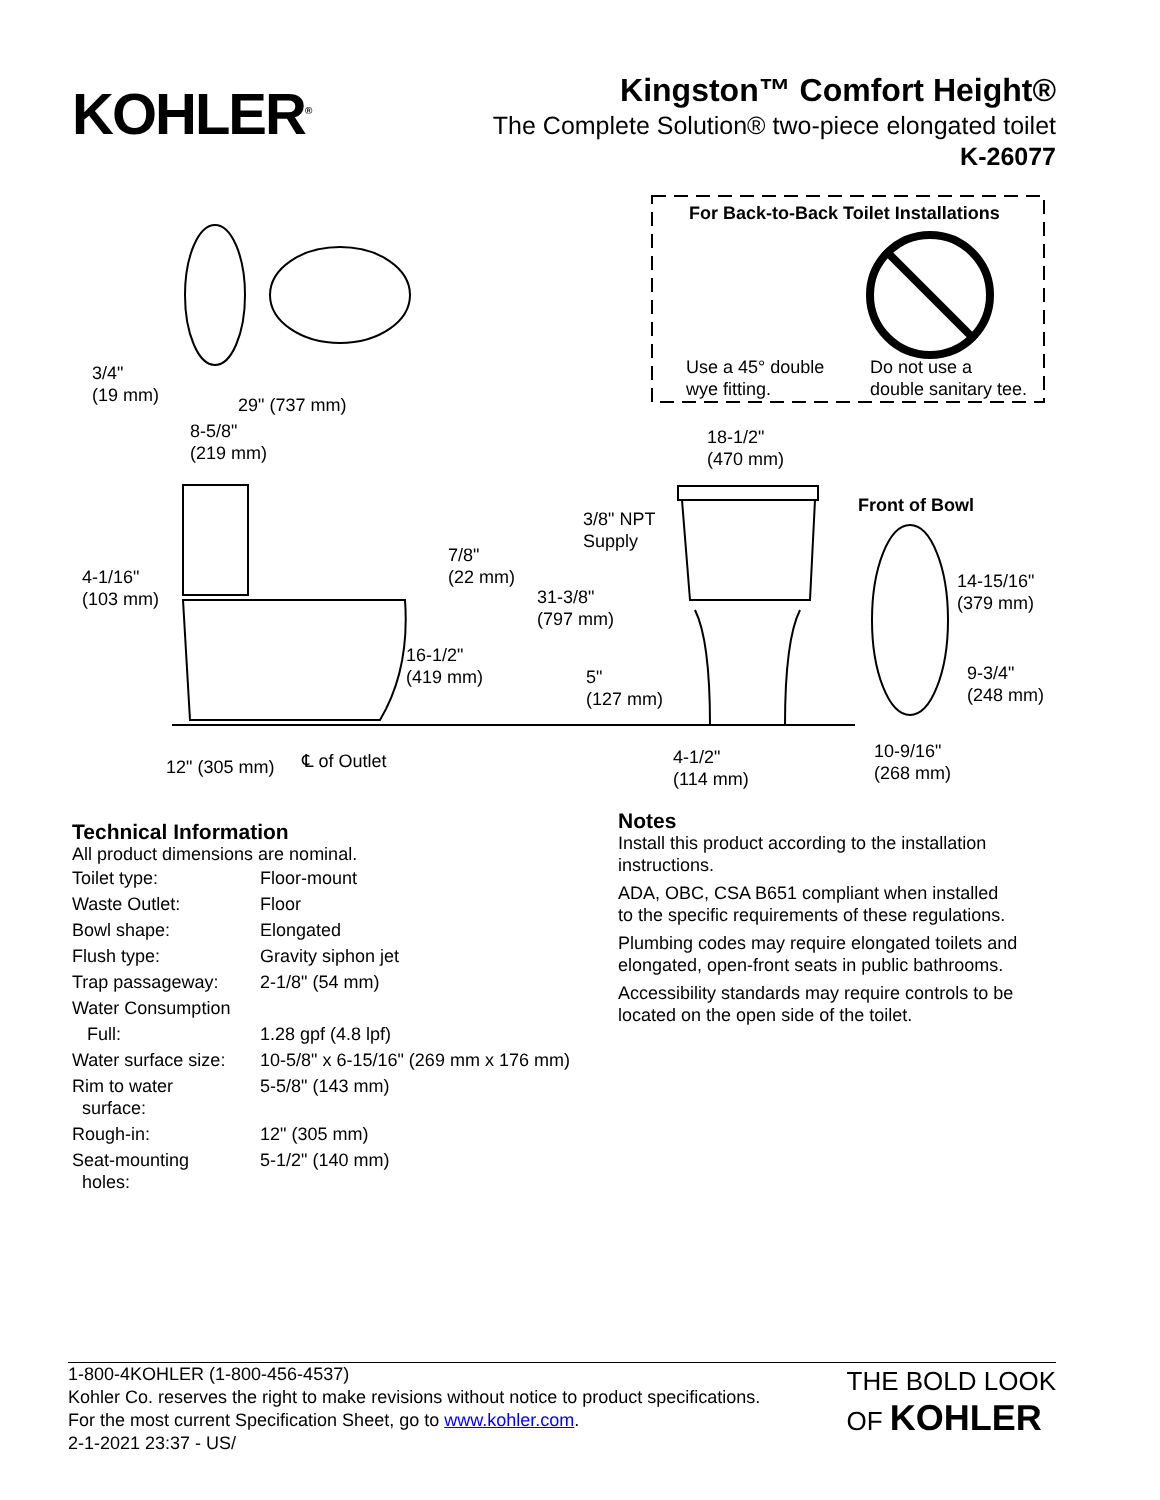KOHLER<sup>®</sup>
Kingston™ Comfort Height®
The Complete Solution® two-piece elongated toilet
K-26077
For Back-to-Back Toilet Installations
Use a 45° double
wye fitting.
Do not use a
double sanitary tee.
3/4"
(19 mm)
29" (737 mm)
8-5/8"
(219 mm)
18-1/2"
(470 mm)
Front of Bowl
3/8" NPT
Supply
7/8"
(22 mm)
4-1/16"
(103 mm)
14-15/16"
(379 mm)
31-3/8"
(797 mm)
16-1/2"
(419 mm)
5"
(127 mm)
9-3/4"
(248 mm)
10-9/16"
(268 mm)
4-1/2"
(114 mm)
12" (305 mm) ℄ of Outlet
Technical Information
All product dimensions are nominal.
| Toilet type: | Floor-mount |
| Waste Outlet: | Floor |
| Bowl shape: | Elongated |
| Flush type: | Gravity siphon jet |
| Trap passageway: | 2-1/8" (54 mm) |
| Water Consumption | |
| Full: | 1.28 gpf (4.8 lpf) |
| Water surface size: | 10-5/8" x 6-15/16" (269 mm x 176 mm) |
| Rim to water surface: | 5-5/8" (143 mm) |
| Rough-in: | 12" (305 mm) |
| Seat-mounting holes: | 5-1/2" (140 mm) |
Notes
Install this product according to the installation instructions.
ADA, OBC, CSA B651 compliant when installed to the specific requirements of these regulations.
Plumbing codes may require elongated toilets and elongated, open-front seats in public bathrooms.
Accessibility standards may require controls to be located on the open side of the toilet.
1-800-4KOHLER (1-800-456-4537)
Kohler Co. reserves the right to make revisions without notice to product specifications.
For the most current Specification Sheet, go to www.kohler.com.
2-1-2021 23:37 - US/
THE BOLD LOOK
OF KOHLER